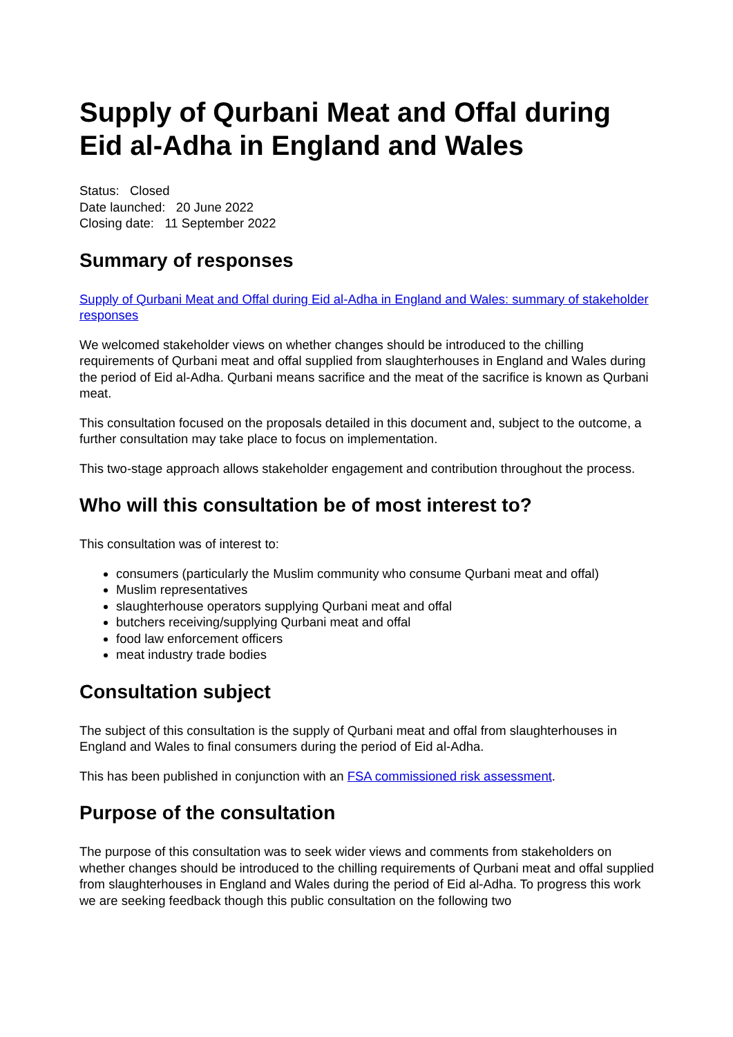Supply of Qurbani Meat and Offal during Eid al-Adha in England and Wales
Status: Closed
Date launched: 20 June 2022
Closing date: 11 September 2022
Summary of responses
Supply of Qurbani Meat and Offal during Eid al-Adha in England and Wales: summary of stakeholder responses
We welcomed stakeholder views on whether changes should be introduced to the chilling requirements of Qurbani meat and offal supplied from slaughterhouses in England and Wales during the period of Eid al-Adha. Qurbani means sacrifice and the meat of the sacrifice is known as Qurbani meat.
This consultation focused on the proposals detailed in this document and, subject to the outcome, a further consultation may take place to focus on implementation.
This two-stage approach allows stakeholder engagement and contribution throughout the process.
Who will this consultation be of most interest to?
This consultation was of interest to:
consumers (particularly the Muslim community who consume Qurbani meat and offal)
Muslim representatives
slaughterhouse operators supplying Qurbani meat and offal
butchers receiving/supplying Qurbani meat and offal
food law enforcement officers
meat industry trade bodies
Consultation subject
The subject of this consultation is the supply of Qurbani meat and offal from slaughterhouses in England and Wales to final consumers during the period of Eid al-Adha.
This has been published in conjunction with an FSA commissioned risk assessment.
Purpose of the consultation
The purpose of this consultation was to seek wider views and comments from stakeholders on whether changes should be introduced to the chilling requirements of Qurbani meat and offal supplied from slaughterhouses in England and Wales during the period of Eid al-Adha. To progress this work we are seeking feedback though this public consultation on the following two